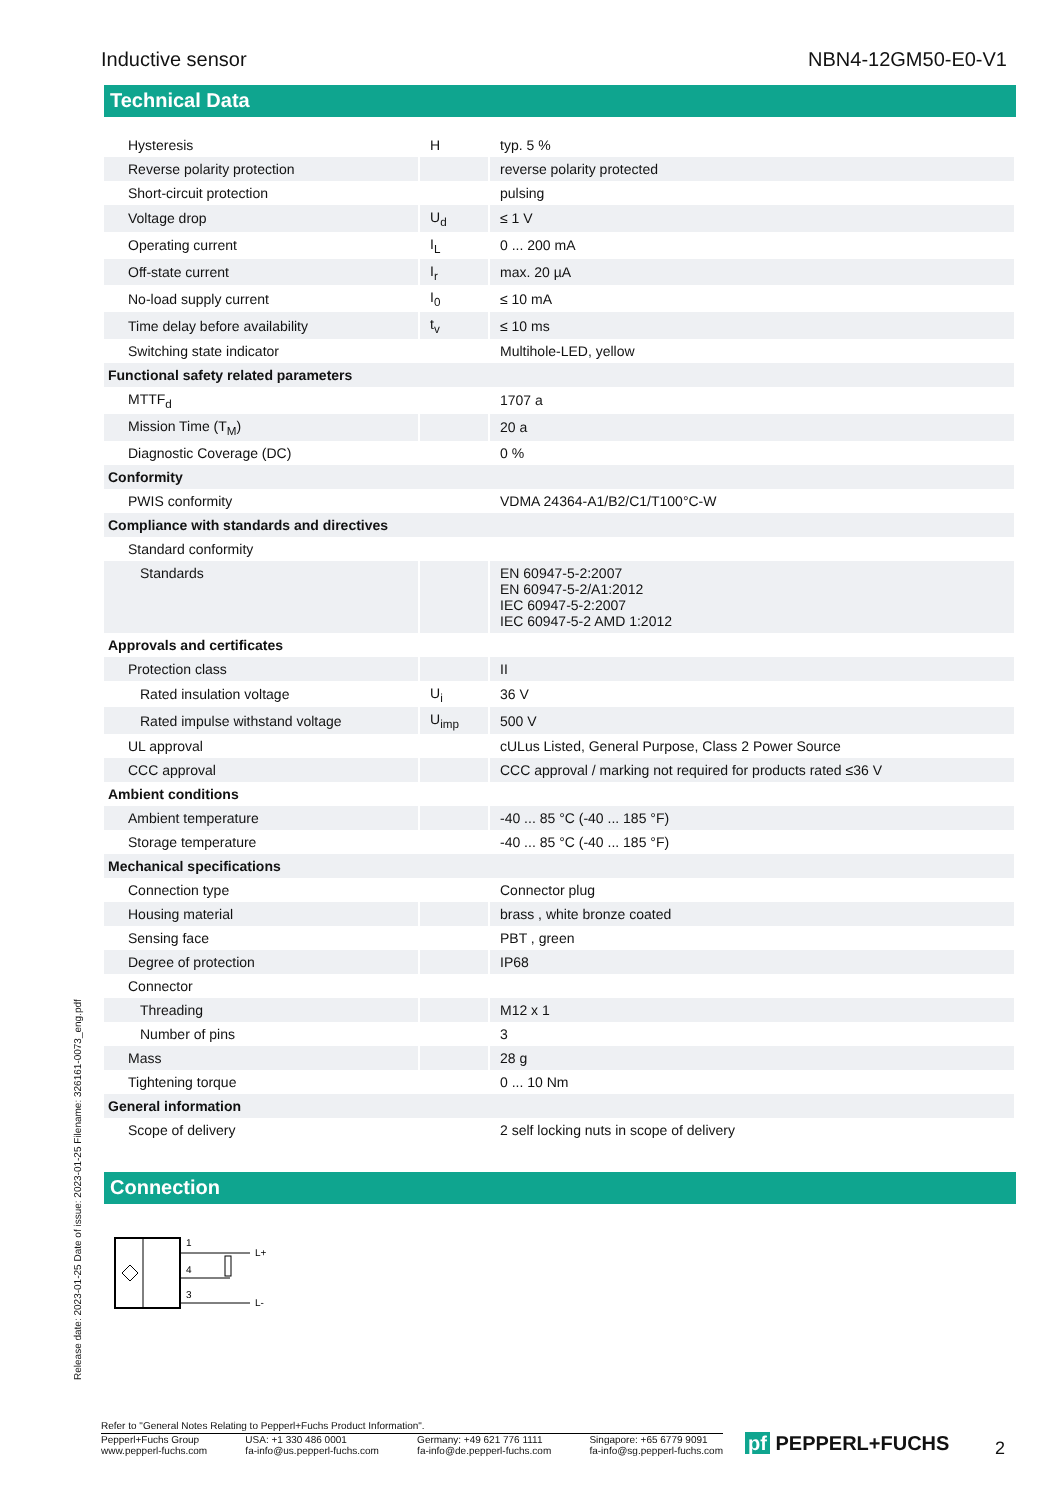Inductive sensor NBN4-12GM50-E0-V1
Technical Data
| Hysteresis | H | typ. 5 % |
| Reverse polarity protection | | reverse polarity protected |
| Short-circuit protection | | pulsing |
| Voltage drop | U<sub>d</sub> | ≤ 1 V |
| Operating current | I<sub>L</sub> | 0 ... 200 mA |
| Off-state current | I<sub>r</sub> | max. 20 µA |
| No-load supply current | I<sub>0</sub> | ≤ 10 mA |
| Time delay before availability | t<sub>v</sub> | ≤ 10 ms |
| Switching state indicator | | Multihole-LED, yellow |
| Functional safety related parameters | | |
| MTTF<sub>d</sub> | | 1707 a |
| Mission Time (T<sub>M</sub>) | | 20 a |
| Diagnostic Coverage (DC) | | 0 % |
| Conformity | | |
| PWIS conformity | | VDMA 24364-A1/B2/C1/T100°C-W |
| Compliance with standards and directives | | |
| Standard conformity | | |
| Standards | | EN 60947-5-2:2007 EN 60947-5-2/A1:2012 IEC 60947-5-2:2007 IEC 60947-5-2 AMD 1:2012 |
| Approvals and certificates | | |
| Protection class | | II |
| Rated insulation voltage | U<sub>i</sub> | 36 V |
| Rated impulse withstand voltage | U<sub>imp</sub> | 500 V |
| UL approval | | cULus Listed, General Purpose, Class 2 Power Source |
| CCC approval | | CCC approval / marking not required for products rated ≤36 V |
| Ambient conditions | | |
| Ambient temperature | | -40 ... 85 °C (-40 ... 185 °F) |
| Storage temperature | | -40 ... 85 °C (-40 ... 185 °F) |
| Mechanical specifications | | |
| Connection type | | Connector plug |
| Housing material | | brass , white bronze coated |
| Sensing face | | PBT , green |
| Degree of protection | | IP68 |
| Connector | | |
| Threading | | M12 x 1 |
| Number of pins | | 3 |
| Mass | | 28 g |
| Tightening torque | | 0 ... 10 Nm |
| General information | | |
| Scope of delivery | | 2 self locking nuts in scope of delivery |
Connection
1
4
3
L+
L-
Release date: 2023-01-25 Date of issue: 2023-01-25 Filename: 326161-0073_eng.pdf
Refer to "General Notes Relating to Pepperl+Fuchs Product Information".
Pepperl+Fuchs Group
www.pepperl-fuchs.com USA: +1 330 486 0001
fa-info@us.pepperl-fuchs.com Germany: +49 621 776 1111
fa-info@de.pepperl-fuchs.com Singapore: +65 6779 9091
fa-info@sg.pepperl-fuchs.com
pf PEPPERL+FUCHS 2